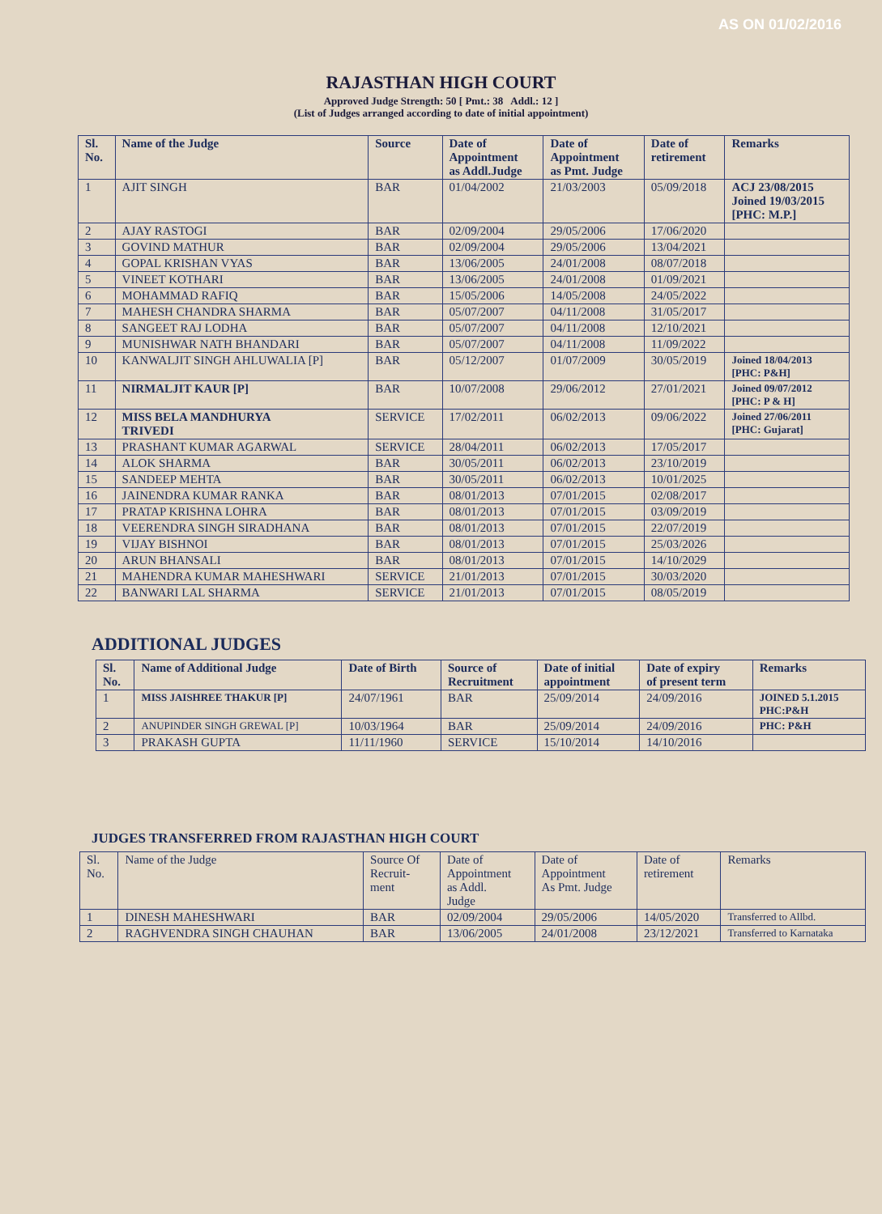AS ON 01/02/2016
RAJASTHAN HIGH COURT
Approved Judge Strength: 50 [ Pmt.: 38 Addl.: 12 ]
(List of Judges arranged according to date of initial appointment)
| Sl. No. | Name of the Judge | Source | Date of Appointment as Addl.Judge | Date of Appointment as Pmt. Judge | Date of retirement | Remarks |
| --- | --- | --- | --- | --- | --- | --- |
| 1 | AJIT SINGH | BAR | 01/04/2002 | 21/03/2003 | 05/09/2018 | ACJ 23/08/2015 Joined 19/03/2015 [PHC: M.P.] |
| 2 | AJAY RASTOGI | BAR | 02/09/2004 | 29/05/2006 | 17/06/2020 | |
| 3 | GOVIND MATHUR | BAR | 02/09/2004 | 29/05/2006 | 13/04/2021 | |
| 4 | GOPAL KRISHAN VYAS | BAR | 13/06/2005 | 24/01/2008 | 08/07/2018 | |
| 5 | VINEET KOTHARI | BAR | 13/06/2005 | 24/01/2008 | 01/09/2021 | |
| 6 | MOHAMMAD RAFIQ | BAR | 15/05/2006 | 14/05/2008 | 24/05/2022 | |
| 7 | MAHESH CHANDRA SHARMA | BAR | 05/07/2007 | 04/11/2008 | 31/05/2017 | |
| 8 | SANGEET RAJ LODHA | BAR | 05/07/2007 | 04/11/2008 | 12/10/2021 | |
| 9 | MUNISHWAR NATH BHANDARI | BAR | 05/07/2007 | 04/11/2008 | 11/09/2022 | |
| 10 | KANWALJIT SINGH AHLUWALIA [P] | BAR | 05/12/2007 | 01/07/2009 | 30/05/2019 | Joined 18/04/2013 [PHC: P&H] |
| 11 | NIRMALJIT KAUR [P] | BAR | 10/07/2008 | 29/06/2012 | 27/01/2021 | Joined 09/07/2012 [PHC: P & H] |
| 12 | MISS BELA MANDHURYA TRIVEDI | SERVICE | 17/02/2011 | 06/02/2013 | 09/06/2022 | Joined 27/06/2011 [PHC: Gujarat] |
| 13 | PRASHANT KUMAR AGARWAL | SERVICE | 28/04/2011 | 06/02/2013 | 17/05/2017 | |
| 14 | ALOK SHARMA | BAR | 30/05/2011 | 06/02/2013 | 23/10/2019 | |
| 15 | SANDEEP MEHTA | BAR | 30/05/2011 | 06/02/2013 | 10/01/2025 | |
| 16 | JAINENDRA KUMAR RANKA | BAR | 08/01/2013 | 07/01/2015 | 02/08/2017 | |
| 17 | PRATAP KRISHNA LOHRA | BAR | 08/01/2013 | 07/01/2015 | 03/09/2019 | |
| 18 | VEERENDRA SINGH SIRADHANA | BAR | 08/01/2013 | 07/01/2015 | 22/07/2019 | |
| 19 | VIJAY BISHNOI | BAR | 08/01/2013 | 07/01/2015 | 25/03/2026 | |
| 20 | ARUN BHANSALI | BAR | 08/01/2013 | 07/01/2015 | 14/10/2029 | |
| 21 | MAHENDRA KUMAR MAHESHWARI | SERVICE | 21/01/2013 | 07/01/2015 | 30/03/2020 | |
| 22 | BANWARI LAL SHARMA | SERVICE | 21/01/2013 | 07/01/2015 | 08/05/2019 | |
ADDITIONAL JUDGES
| Sl. No. | Name of Additional Judge | Date of Birth | Source of Recruitment | Date of initial appointment | Date of expiry of present term | Remarks |
| --- | --- | --- | --- | --- | --- | --- |
| 1 | MISS JAISHREE THAKUR [P] | 24/07/1961 | BAR | 25/09/2014 | 24/09/2016 | JOINED 5.1.2015 PHC:P&H |
| 2 | ANUPINDER SINGH GREWAL [P] | 10/03/1964 | BAR | 25/09/2014 | 24/09/2016 | PHC: P&H |
| 3 | PRAKASH GUPTA | 11/11/1960 | SERVICE | 15/10/2014 | 14/10/2016 | |
JUDGES TRANSFERRED FROM RAJASTHAN HIGH COURT
| Sl. No. | Name of the Judge | Source Of Recruit- ment | Date of Appointment as Addl. Judge | Date of Appointment As Pmt. Judge | Date of retirement | Remarks |
| --- | --- | --- | --- | --- | --- | --- |
| 1 | DINESH MAHESHWARI | BAR | 02/09/2004 | 29/05/2006 | 14/05/2020 | Transferred to Allbd. |
| 2 | RAGHVENDRA SINGH CHAUHAN | BAR | 13/06/2005 | 24/01/2008 | 23/12/2021 | Transferred to Karnataka |